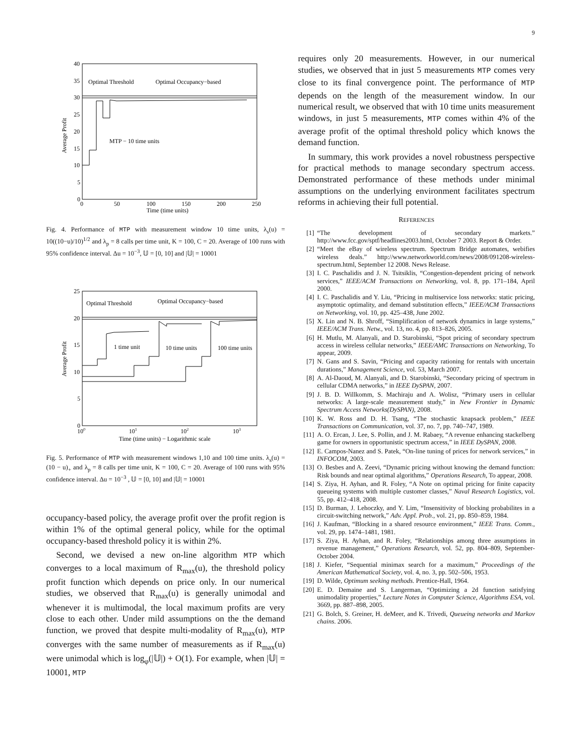9
40
35
30
25
20
15
10
5
0
0
50
100
150
200
250
Time (time units)
Average Profit
Optimal Threshold
Optimal Occupancy−based
MTP − 10 time units
Fig. 4. Performance of MTP with measurement window 10 time units, λ<sub>s</sub>(u) = 10((10−u)/10)<sup>1/2</sup> and λ<sub>p</sub> = 8 calls per time unit, K = 100, C = 20. Average of 100 runs with 95% confidence interval. Δu = 10<sup>−3</sup>, 𝕌 = [0, 10] and |𝕌| = 10001
25
20
15
10
5
0
100
101
102
103
Time (time units) − Logarithmic scale
Average Profit
Optimal Threshold
Optimal Occupancy−based
1 time unit
10 time units
100 time units
Fig. 5. Performance of MTP with measurement windows 1,10 and 100 time units. λ<sub>s</sub>(u) = (10 − u)<sub>+</sub> and λ<sub>p</sub> = 8 calls per time unit, K = 100, C = 20. Average of 100 runs with 95% confidence interval. Δu = 10<sup>−3</sup> , 𝕌 = [0, 10] and |𝕌| = 10001
occupancy-based policy, the average profit over the profit region is within 1% of the optimal general policy, while for the optimal occupancy-based threshold policy it is within 2%.
Second, we devised a new on-line algorithm MTP which converges to a local maximum of R<sub>max</sub>(u), the threshold policy profit function which depends on price only. In our numerical studies, we observed that R<sub>max</sub>(u) is generally unimodal and whenever it is multimodal, the local maximum profits are very close to each other. Under mild assumptions on the the demand function, we proved that despite multi-modality of R<sub>max</sub>(u), MTP converges with the same number of measurements as if R<sub>max</sub>(u) were unimodal which is log<sub>φ</sub>(|𝕌|) + O(1). For example, when |𝕌| = 10001, MTP
requires only 20 measurements. However, in our numerical studies, we observed that in just 5 measurements MTP comes very close to its final convergence point. The performance of MTP depends on the length of the measurement window. In our numerical result, we observed that with 10 time units measurement windows, in just 5 measurements, MTP comes within 4% of the average profit of the optimal threshold policy which knows the demand function.
In summary, this work provides a novel robustness perspective for practical methods to manage secondary spectrum access. Demonstrated performance of these methods under minimal assumptions on the underlying environment facilitates spectrum reforms in achieving their full potential.
REFERENCES
[1] “The development of secondary markets.” http://www.fcc.gov/sptf/headlines2003.html, October 7 2003. Report & Order.
[2] “Meet the eBay of wireless spectrum. Spectrum Bridge automates, webifies wireless deals.” http://www.networkworld.com/news/2008/091208-wireless-spectrum.html, September 12 2008. News Release.
[3] I. C. Paschalidis and J. N. Tsitsiklis, “Congestion-dependent pricing of network services,” IEEE/ACM Transactions on Networking, vol. 8, pp. 171–184, April 2000.
[4] I. C. Paschalidis and Y. Liu, “Pricing in multiservice loss networks: static pricing, asymptotic optimality, and demand substitution effects,” IEEE/ACM Transactions on Networking, vol. 10, pp. 425–438, June 2002.
[5] X. Lin and N. B. Shroff, “Simplification of network dynamics in large systems,” IEEE/ACM Trans. Netw., vol. 13, no. 4, pp. 813–826, 2005.
[6] H. Mutlu, M. Alanyali, and D. Starobinski, “Spot pricing of secondary spectrum access in wireless cellular networks,” IEEE/AMC Transactions on Networking, To appear, 2009.
[7] N. Gans and S. Savin, “Pricing and capacity rationing for rentals with uncertain durations,” Management Science, vol. 53, March 2007.
[8] A. Al-Daoud, M. Alanyali, and D. Starobinski, “Secondary pricing of spectrum in cellular CDMA networks,” in IEEE DySPAN, 2007.
[9] J. B. D. Willkomm, S. Machiraju and A. Wolisz, “Primary users in cellular networks: A large-scale measurement study,” in New Frontier in Dynamic Spectrum Access Networks(DySPAN), 2008.
[10] K. W. Ross and D. H. Tsang, “The stochastic knapsack problem,” IEEE Transactions on Communication, vol. 37, no. 7, pp. 740–747, 1989.
[11] A. O. Ercan, J. Lee, S. Pollin, and J. M. Rabaey, “A revenue enhancing stackelberg game for owners in opportunistic spectrum access,” in IEEE DySPAN, 2008.
[12] E. Campos-Nanez and S. Patek, “On-line tuning of prices for network services,” in INFOCOM, 2003.
[13] O. Besbes and A. Zeevi, “Dynamic pricing without knowing the demand function: Risk bounds and near optimal algorithms,” Operations Research, To appear, 2008.
[14] S. Ziya, H. Ayhan, and R. Foley, “A Note on optimal pricing for finite capacity queueing systems with multiple customer classes,” Naval Research Logistics, vol. 55, pp. 412–418, 2008.
[15] D. Burman, J. Lehoczky, and Y. Lim, “Insensitivity of blocking probabilites in a circuit-switching network,” Adv. Appl. Prob., vol. 21, pp. 850–859, 1984.
[16] J. Kaufman, “Blocking in a shared resource environment,” IEEE Trans. Comm., vol. 29, pp. 1474–1481, 1981.
[17] S. Ziya, H. Ayhan, and R. Foley, “Relationships among three assumptions in revenue management,” Operations Research, vol. 52, pp. 804–809, September-October 2004.
[18] J. Kiefer, “Sequential minimax search for a maximum,” Proceedings of the American Mathematical Society, vol. 4, no. 3, pp. 502–506, 1953.
[19] D. Wilde, Optimum seeking methods. Prentice-Hall, 1964.
[20] E. D. Demaine and S. Langerman, “Optimizing a 2d function satisfying unimodality properties,” Lecture Notes in Computer Science, Algorithms ESA, vol. 3669, pp. 887–898, 2005.
[21] G. Bolch, S. Greiner, H. deMeer, and K. Trivedi, Queueing networks and Markov chains. 2006.